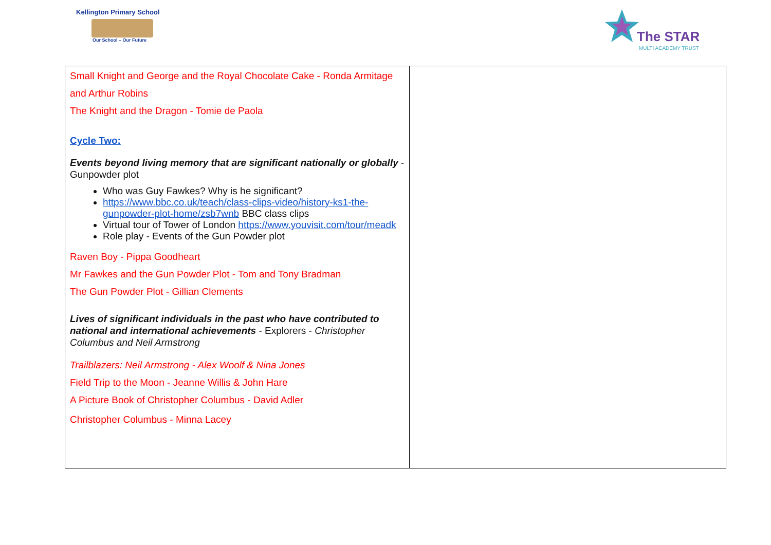Kellington Primary School
Our School – Our Future
The STAR
MULTI ACADEMY TRUST
| Small Knight and George and the Royal Chocolate Cake - Ronda Armitage and Arthur Robins The Knight and the Dragon - Tomie de Paola Cycle Two: Events beyond living memory that are significant nationally or globally - Gunpowder plot Who was Guy Fawkes? Why is he significant? https://www.bbc.co.uk/teach/class-clips-video/history-ks1-the-gunpowder-plot-home/zsb7wnb BBC class clips Virtual tour of Tower of London https://www.youvisit.com/tour/meadk Role play - Events of the Gun Powder plot Raven Boy - Pippa Goodheart Mr Fawkes and the Gun Powder Plot - Tom and Tony Bradman The Gun Powder Plot - Gillian Clements Lives of significant individuals in the past who have contributed to national and international achievements - Explorers - Christopher Columbus and Neil Armstrong Trailblazers: Neil Armstrong - Alex Woolf & Nina Jones Field Trip to the Moon - Jeanne Willis & John Hare A Picture Book of Christopher Columbus - David Adler Christopher Columbus - Minna Lacey | |